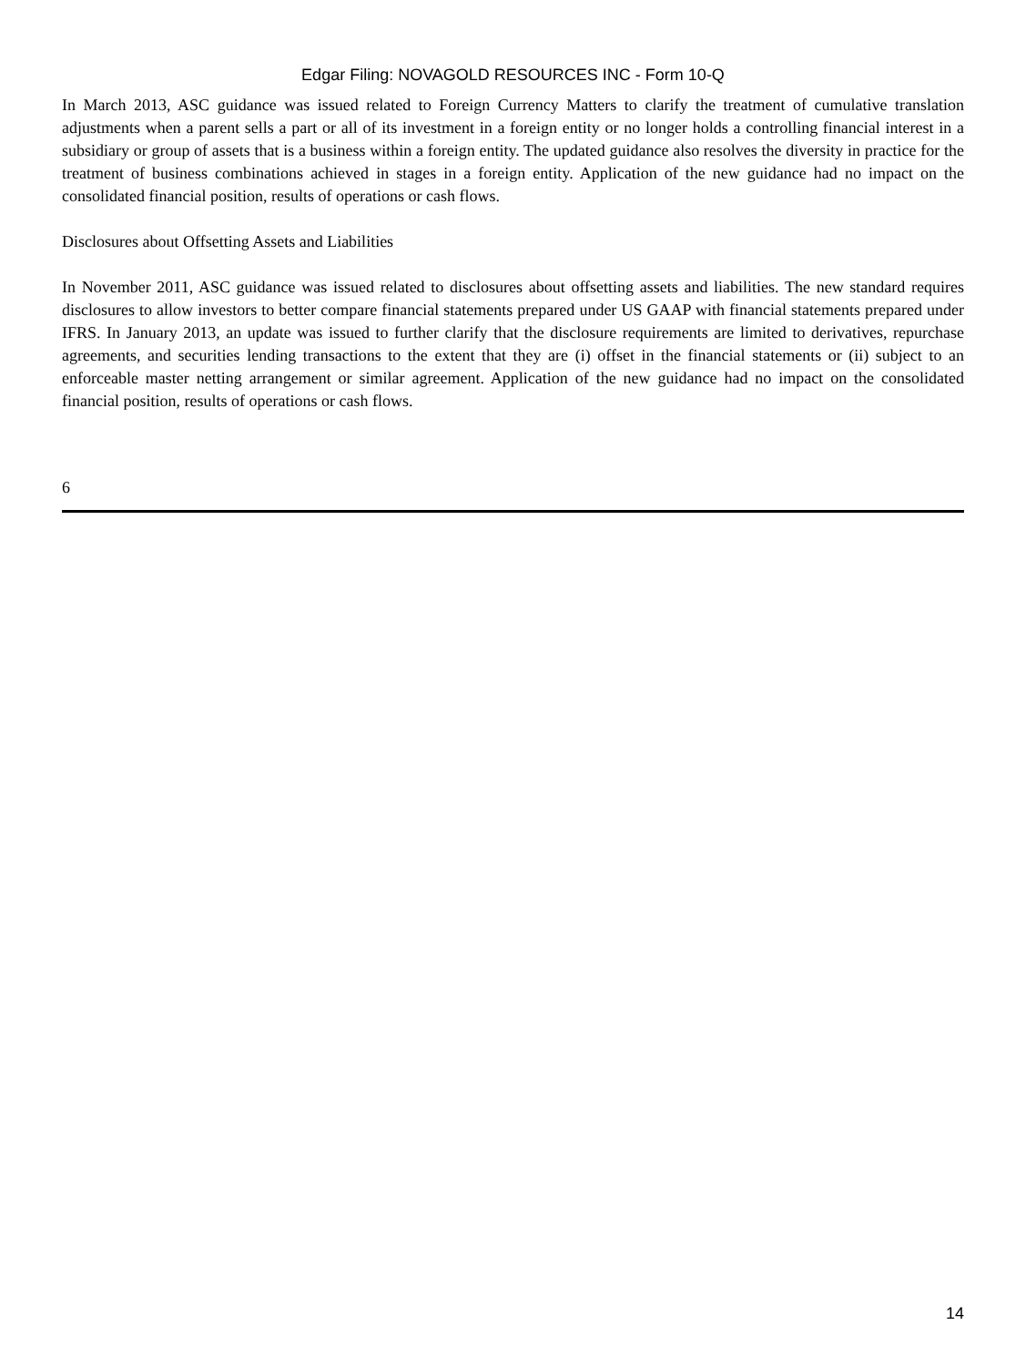Edgar Filing: NOVAGOLD RESOURCES INC - Form 10-Q
In March 2013, ASC guidance was issued related to Foreign Currency Matters to clarify the treatment of cumulative translation adjustments when a parent sells a part or all of its investment in a foreign entity or no longer holds a controlling financial interest in a subsidiary or group of assets that is a business within a foreign entity. The updated guidance also resolves the diversity in practice for the treatment of business combinations achieved in stages in a foreign entity. Application of the new guidance had no impact on the consolidated financial position, results of operations or cash flows.
Disclosures about Offsetting Assets and Liabilities
In November 2011, ASC guidance was issued related to disclosures about offsetting assets and liabilities. The new standard requires disclosures to allow investors to better compare financial statements prepared under US GAAP with financial statements prepared under IFRS. In January 2013, an update was issued to further clarify that the disclosure requirements are limited to derivatives, repurchase agreements, and securities lending transactions to the extent that they are (i) offset in the financial statements or (ii) subject to an enforceable master netting arrangement or similar agreement. Application of the new guidance had no impact on the consolidated financial position, results of operations or cash flows.
6
14